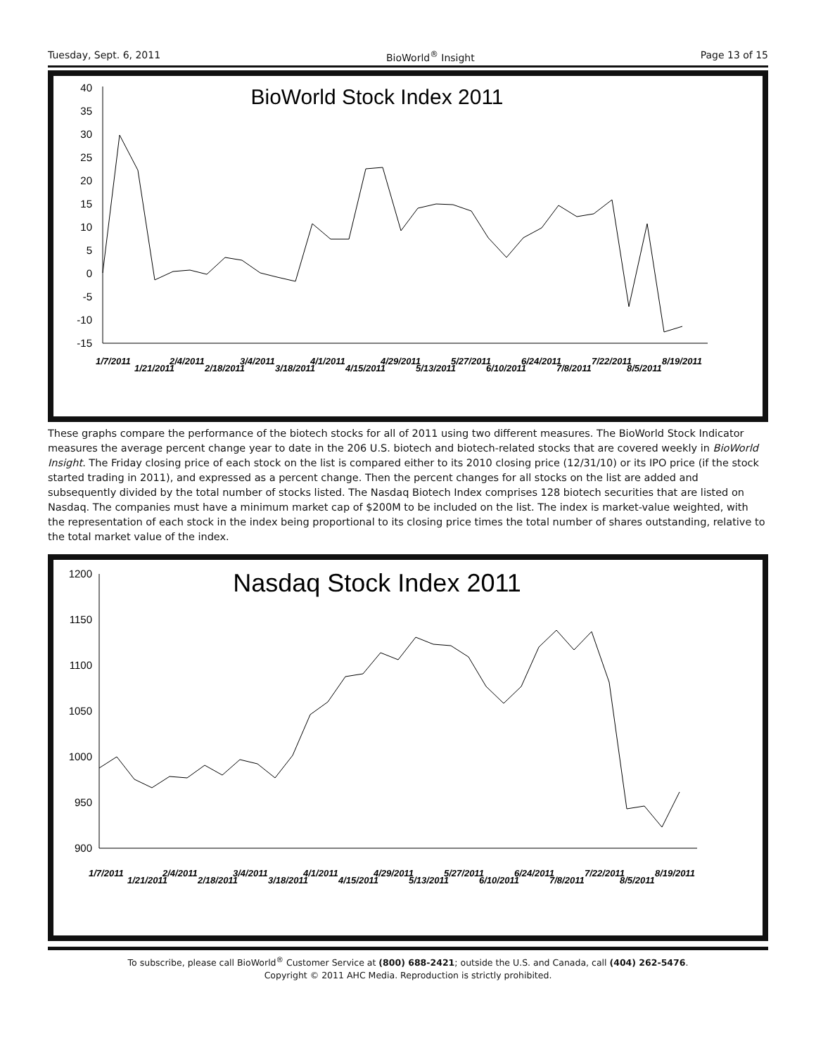Tuesday, Sept. 6, 2011 BioWorld<sup>®</sup> Insight Page 13 of 15
BioWorld Stock Index 2011
40
35
30
25
20
15
10
5
0
-5
-10
-15
1/7/2011
1/21/2011
2/4/2011
2/18/2011
3/4/2011
3/18/2011
4/1/2011
4/15/2011
4/29/2011
5/13/2011
5/27/2011
6/10/2011
6/24/2011
7/8/2011
7/22/2011
8/5/2011
8/19/2011
These graphs compare the performance of the biotech stocks for all of 2011 using two different measures. The BioWorld Stock Indicator measures the average percent change year to date in the 206 U.S. biotech and biotech-related stocks that are covered weekly in BioWorld Insight. The Friday closing price of each stock on the list is compared either to its 2010 closing price (12/31/10) or its IPO price (if the stock started trading in 2011), and expressed as a percent change. Then the percent changes for all stocks on the list are added and subsequently divided by the total number of stocks listed. The Nasdaq Biotech Index comprises 128 biotech securities that are listed on Nasdaq. The companies must have a minimum market cap of $200M to be included on the list. The index is market-value weighted, with the representation of each stock in the index being proportional to its closing price times the total number of shares outstanding, relative to the total market value of the index.
Nasdaq Stock Index 2011
1200
1150
1100
1050
1000
950
900
1/7/2011
1/21/2011
2/4/2011
2/18/2011
3/4/2011
3/18/2011
4/1/2011
4/15/2011
4/29/2011
5/13/2011
5/27/2011
6/10/2011
6/24/2011
7/8/2011
7/22/2011
8/5/2011
8/19/2011
To subscribe, please call BioWorld<sup>®</sup> Customer Service at (800) 688-2421; outside the U.S. and Canada, call (404) 262-5476.
Copyright © 2011 AHC Media. Reproduction is strictly prohibited.